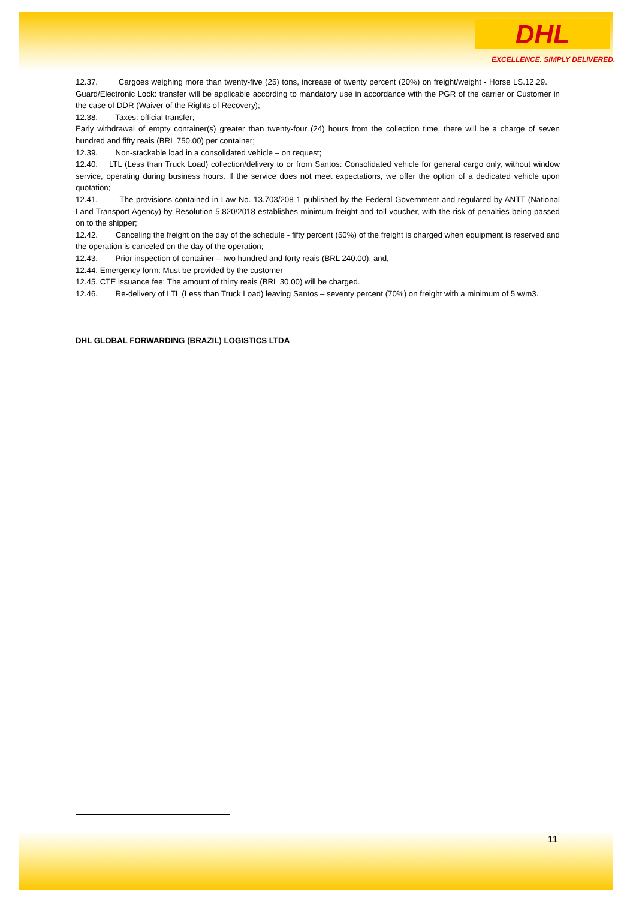DHL
EXCELLENCE. SIMPLY DELIVERED.
12.37. Cargoes weighing more than twenty-five (25) tons, increase of twenty percent (20%) on freight/weight - Horse LS.12.29. Guard/Electronic Lock: transfer will be applicable according to mandatory use in accordance with the PGR of the carrier or Customer in the case of DDR (Waiver of the Rights of Recovery);
12.38. Taxes: official transfer;
Early withdrawal of empty container(s) greater than twenty-four (24) hours from the collection time, there will be a charge of seven hundred and fifty reais (BRL 750.00) per container;
12.39. Non-stackable load in a consolidated vehicle – on request;
12.40. LTL (Less than Truck Load) collection/delivery to or from Santos: Consolidated vehicle for general cargo only, without window service, operating during business hours. If the service does not meet expectations, we offer the option of a dedicated vehicle upon quotation;
12.41. The provisions contained in Law No. 13.703/208 1 published by the Federal Government and regulated by ANTT (National Land Transport Agency) by Resolution 5.820/2018 establishes minimum freight and toll voucher, with the risk of penalties being passed on to the shipper;
12.42. Canceling the freight on the day of the schedule - fifty percent (50%) of the freight is charged when equipment is reserved and the operation is canceled on the day of the operation;
12.43. Prior inspection of container – two hundred and forty reais (BRL 240.00); and,
12.44. Emergency form: Must be provided by the customer
12.45. CTE issuance fee: The amount of thirty reais (BRL 30.00) will be charged.
12.46. Re-delivery of LTL (Less than Truck Load) leaving Santos – seventy percent (70%) on freight with a minimum of 5 w/m3.
DHL GLOBAL FORWARDING (BRAZIL) LOGISTICS LTDA
11